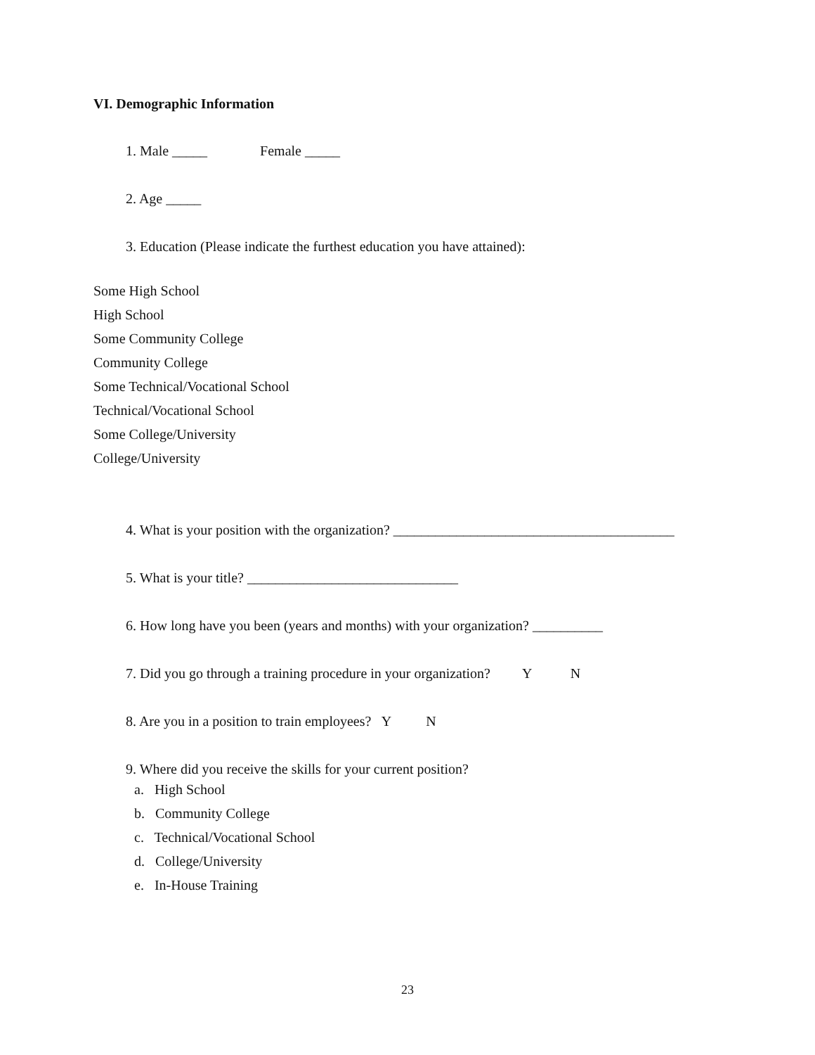VI. Demographic Information
1. Male _____ Female _____
2. Age _____
3. Education (Please indicate the furthest education you have attained):
Some High School
High School
Some Community College
Community College
Some Technical/Vocational School
Technical/Vocational School
Some College/University
College/University
4. What is your position with the organization? ________________________________________
5. What is your title? ______________________________
6. How long have you been (years and months) with your organization? __________
7. Did you go through a training procedure in your organization? Y N
8. Are you in a position to train employees? Y N
9. Where did you receive the skills for your current position?
a. High School
b. Community College
c. Technical/Vocational School
d. College/University
e. In-House Training
23